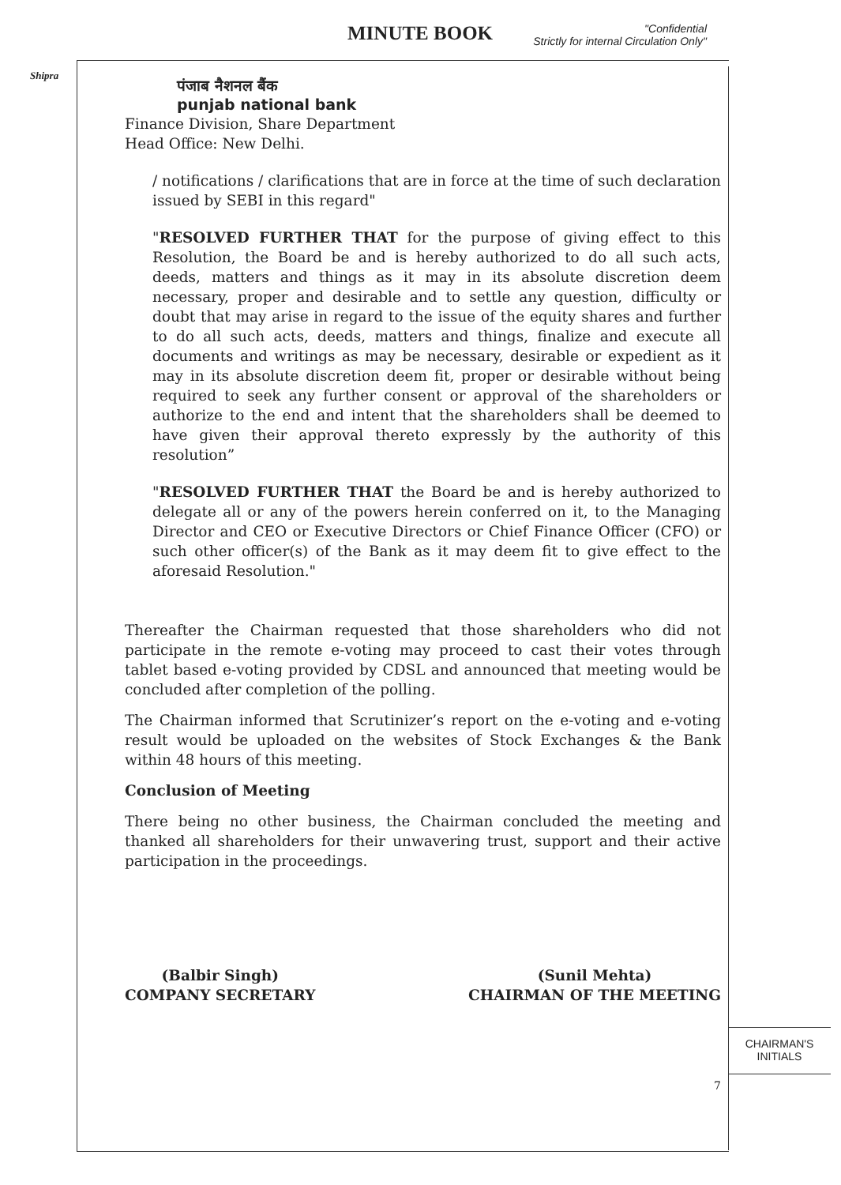MINUTE BOOK
"Confidential
Strictly for internal Circulation Only"
Shipra
CHAIRMAN'S
INITIALS
पंजाब नैशनल बैंक
punjab national bank
Finance Division, Share Department
Head Office: New Delhi.
/ notifications / clarifications that are in force at the time of such declaration issued by SEBI in this regard"
"RESOLVED FURTHER THAT for the purpose of giving effect to this Resolution, the Board be and is hereby authorized to do all such acts, deeds, matters and things as it may in its absolute discretion deem necessary, proper and desirable and to settle any question, difficulty or doubt that may arise in regard to the issue of the equity shares and further to do all such acts, deeds, matters and things, finalize and execute all documents and writings as may be necessary, desirable or expedient as it may in its absolute discretion deem fit, proper or desirable without being required to seek any further consent or approval of the shareholders or authorize to the end and intent that the shareholders shall be deemed to have given their approval thereto expressly by the authority of this resolution”
"RESOLVED FURTHER THAT the Board be and is hereby authorized to delegate all or any of the powers herein conferred on it, to the Managing Director and CEO or Executive Directors or Chief Finance Officer (CFO) or such other officer(s) of the Bank as it may deem fit to give effect to the aforesaid Resolution."
Thereafter the Chairman requested that those shareholders who did not participate in the remote e-voting may proceed to cast their votes through tablet based e-voting provided by CDSL and announced that meeting would be concluded after completion of the polling.
The Chairman informed that Scrutinizer’s report on the e-voting and e-voting result would be uploaded on the websites of Stock Exchanges & the Bank within 48 hours of this meeting.
Conclusion of Meeting
There being no other business, the Chairman concluded the meeting and thanked all shareholders for their unwavering trust, support and their active participation in the proceedings.
(Balbir Singh)
COMPANY SECRETARY
(Sunil Mehta)
CHAIRMAN OF THE MEETING
7